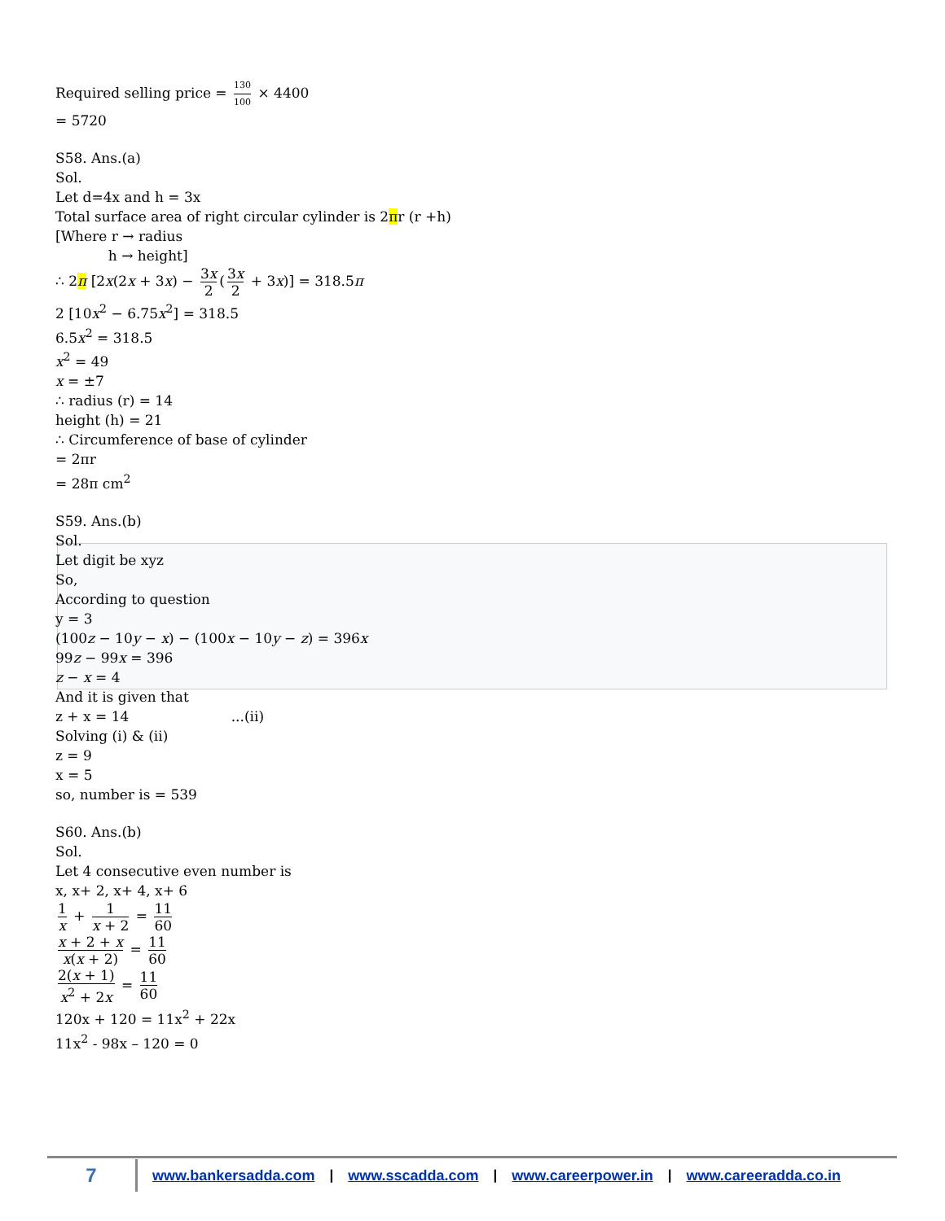Required selling price = 130 100 × 4400
= 5720
S58. Ans.(a)
Sol.
Let d=4x and h = 3x
Total surface area of right circular cylinder is 2πr (r +h)
[Where r → radius
h → height]
∴ 2π [2x(2x + 3x) − 3x 2 (3x 2 + 3x)] = 318.5π
2 [10x<sup>2</sup> − 6.75x<sup>2</sup>] = 318.5
6.5x<sup>2</sup> = 318.5
x<sup>2</sup> = 49
x = ±7
∴ radius (r) = 14
height (h) = 21
∴ Circumference of base of cylinder
= 2πr
= 28π cm<sup>2</sup>
S59. Ans.(b)
Sol.
Let digit be xyz
So,
According to question
y = 3
(100z − 10y − x) − (100x − 10y − z) = 396x
99z − 99x = 396
z − x = 4
And it is given that
z + x = 14 ...(ii)
Solving (i) & (ii)
z = 9
x = 5
so, number is = 539
S60. Ans.(b)
Sol.
Let 4 consecutive even number is
x, x+ 2, x+ 4, x+ 6
1 x + 1 x + 2 = 11 60
x + 2 + x x(x + 2) = 11 60
2(x + 1) x<sup>2</sup> + 2x = 11 60
120x + 120 = 11x<sup>2</sup> + 22x
11x<sup>2</sup> - 98x – 120 = 0
7
www.bankersadda.com | www.sscadda.com | www.careerpower.in | www.careeradda.co.in